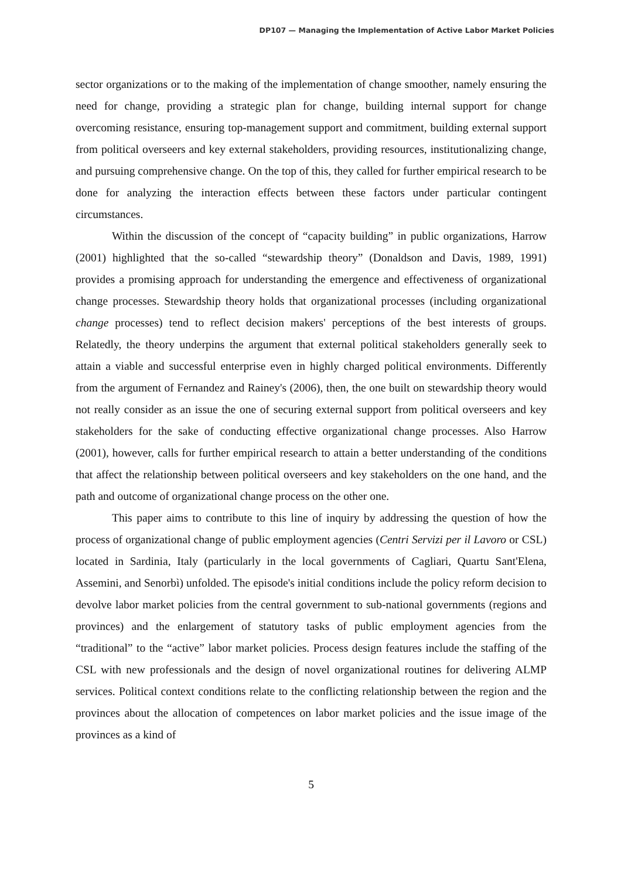DP107 — Managing the Implementation of Active Labor Market Policies
sector organizations or to the making of the implementation of change smoother, namely ensuring the need for change, providing a strategic plan for change, building internal support for change overcoming resistance, ensuring top-management support and commitment, building external support from political overseers and key external stakeholders, providing resources, institutionalizing change, and pursuing comprehensive change. On the top of this, they called for further empirical research to be done for analyzing the interaction effects between these factors under particular contingent circumstances.
Within the discussion of the concept of “capacity building” in public organizations, Harrow (2001) highlighted that the so-called “stewardship theory” (Donaldson and Davis, 1989, 1991) provides a promising approach for understanding the emergence and effectiveness of organizational change processes. Stewardship theory holds that organizational processes (including organizational change processes) tend to reflect decision makers' perceptions of the best interests of groups. Relatedly, the theory underpins the argument that external political stakeholders generally seek to attain a viable and successful enterprise even in highly charged political environments. Differently from the argument of Fernandez and Rainey's (2006), then, the one built on stewardship theory would not really consider as an issue the one of securing external support from political overseers and key stakeholders for the sake of conducting effective organizational change processes. Also Harrow (2001), however, calls for further empirical research to attain a better understanding of the conditions that affect the relationship between political overseers and key stakeholders on the one hand, and the path and outcome of organizational change process on the other one.
This paper aims to contribute to this line of inquiry by addressing the question of how the process of organizational change of public employment agencies (Centri Servizi per il Lavoro or CSL) located in Sardinia, Italy (particularly in the local governments of Cagliari, Quartu Sant'Elena, Assemini, and Senorbì) unfolded. The episode's initial conditions include the policy reform decision to devolve labor market policies from the central government to sub-national governments (regions and provinces) and the enlargement of statutory tasks of public employment agencies from the “traditional” to the “active” labor market policies. Process design features include the staffing of the CSL with new professionals and the design of novel organizational routines for delivering ALMP services. Political context conditions relate to the conflicting relationship between the region and the provinces about the allocation of competences on labor market policies and the issue image of the provinces as a kind of
5